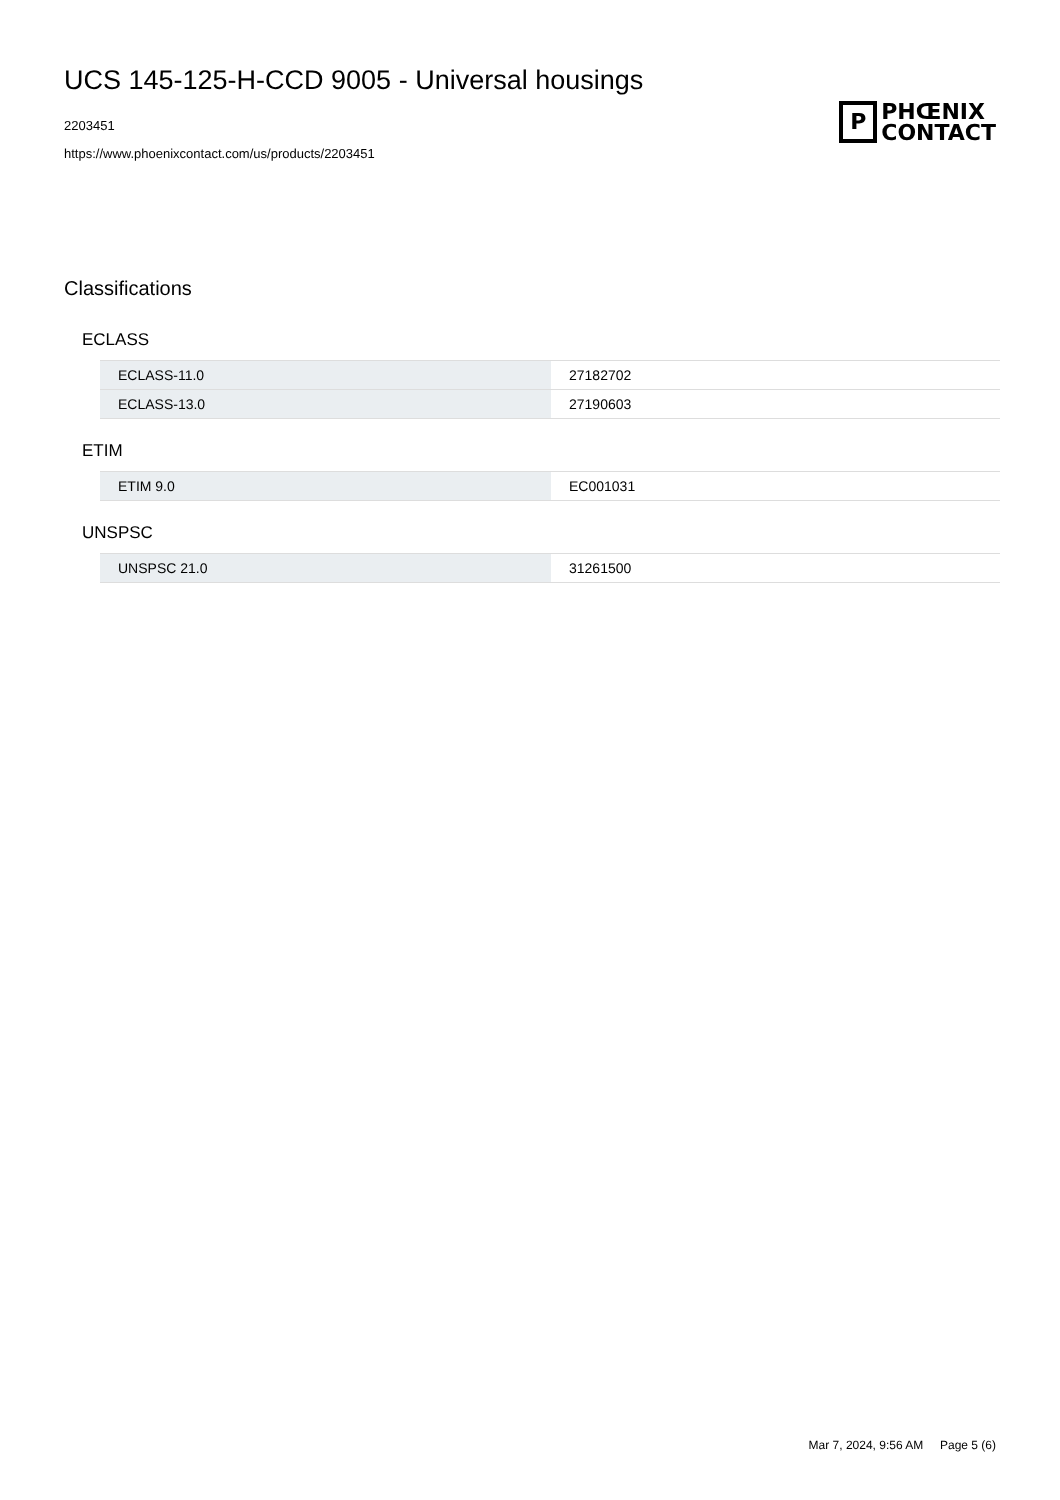UCS 145-125-H-CCD 9005 - Universal housings
2203451
https://www.phoenixcontact.com/us/products/2203451
P
PHŒNIX
CONTACT
Classifications
ECLASS
| ECLASS-11.0 | 27182702 |
| ECLASS-13.0 | 27190603 |
ETIM
| ETIM 9.0 | EC001031 |
UNSPSC
| UNSPSC 21.0 | 31261500 |
Mar 7, 2024, 9:56 AM Page 5 (6)